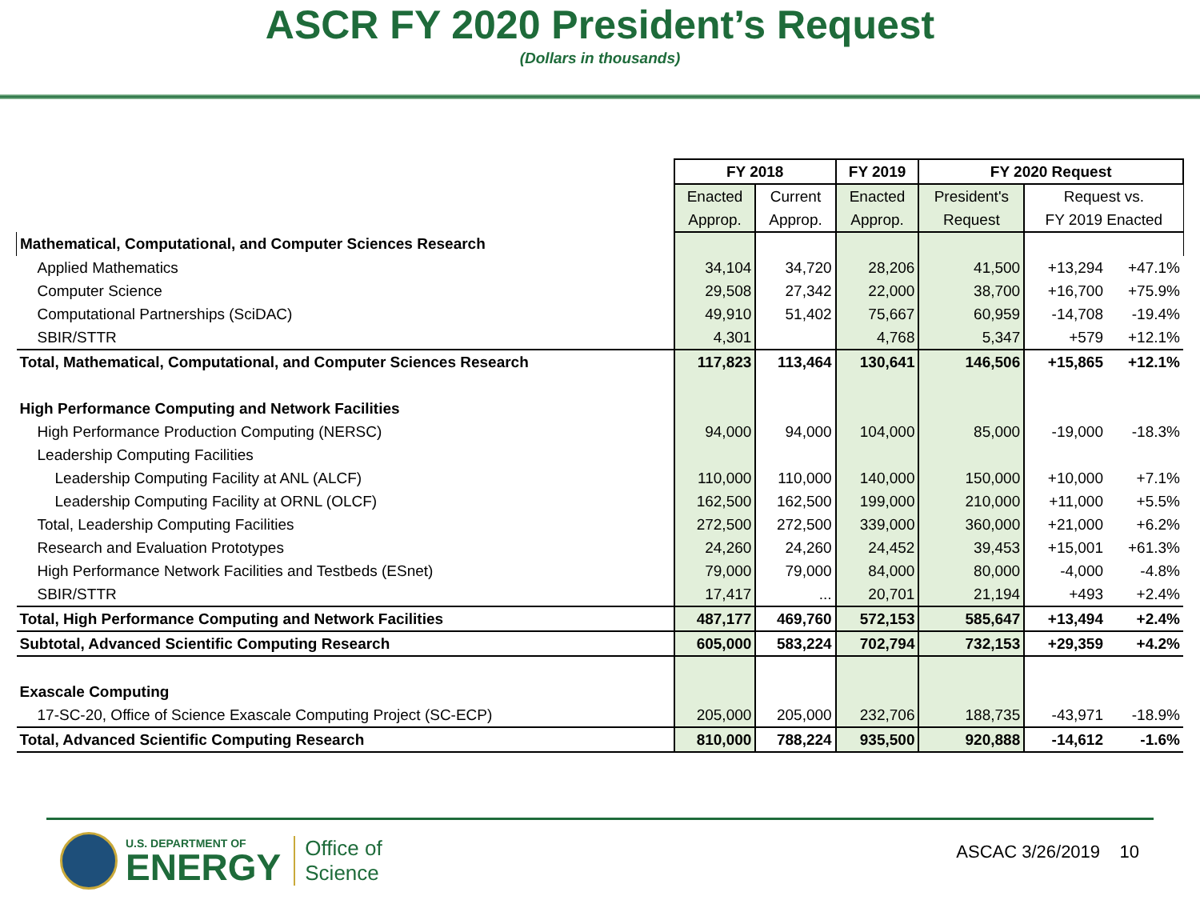ASCR FY 2020 President’s Request
(Dollars in thousands)
| | FY 2018 | | FY 2019 | FY 2020 Request | | |
| | Enacted | Current | Enacted | President's | Request vs. | |
| | Approp. | Approp. | Approp. | Request | FY 2019 Enacted | |
| Mathematical, Computational, and Computer Sciences Research | | | | | | |
| Applied Mathematics | 34,104 | 34,720 | 28,206 | 41,500 | +13,294 | +47.1% |
| Computer Science | 29,508 | 27,342 | 22,000 | 38,700 | +16,700 | +75.9% |
| Computational Partnerships (SciDAC) | 49,910 | 51,402 | 75,667 | 60,959 | -14,708 | -19.4% |
| SBIR/STTR | 4,301 | | 4,768 | 5,347 | +579 | +12.1% |
| Total, Mathematical, Computational, and Computer Sciences Research | 117,823 | 113,464 | 130,641 | 146,506 | +15,865 | +12.1% |
| High Performance Computing and Network Facilities | | | | | | |
| High Performance Production Computing (NERSC) | 94,000 | 94,000 | 104,000 | 85,000 | -19,000 | -18.3% |
| Leadership Computing Facilities | | | | | | |
| Leadership Computing Facility at ANL (ALCF) | 110,000 | 110,000 | 140,000 | 150,000 | +10,000 | +7.1% |
| Leadership Computing Facility at ORNL (OLCF) | 162,500 | 162,500 | 199,000 | 210,000 | +11,000 | +5.5% |
| Total, Leadership Computing Facilities | 272,500 | 272,500 | 339,000 | 360,000 | +21,000 | +6.2% |
| Research and Evaluation Prototypes | 24,260 | 24,260 | 24,452 | 39,453 | +15,001 | +61.3% |
| High Performance Network Facilities and Testbeds (ESnet) | 79,000 | 79,000 | 84,000 | 80,000 | -4,000 | -4.8% |
| SBIR/STTR | 17,417 | ... | 20,701 | 21,194 | +493 | +2.4% |
| Total, High Performance Computing and Network Facilities | 487,177 | 469,760 | 572,153 | 585,647 | +13,494 | +2.4% |
| Subtotal, Advanced Scientific Computing Research | 605,000 | 583,224 | 702,794 | 732,153 | +29,359 | +4.2% |
| Exascale Computing | | | | | | |
| 17-SC-20, Office of Science Exascale Computing Project (SC-ECP) | 205,000 | 205,000 | 232,706 | 188,735 | -43,971 | -18.9% |
| Total, Advanced Scientific Computing Research | 810,000 | 788,224 | 935,500 | 920,888 | -14,612 | -1.6% |
U.S. DEPARTMENT OF
ENERGY
Office of
Science
ASCAC 3/26/2019 10